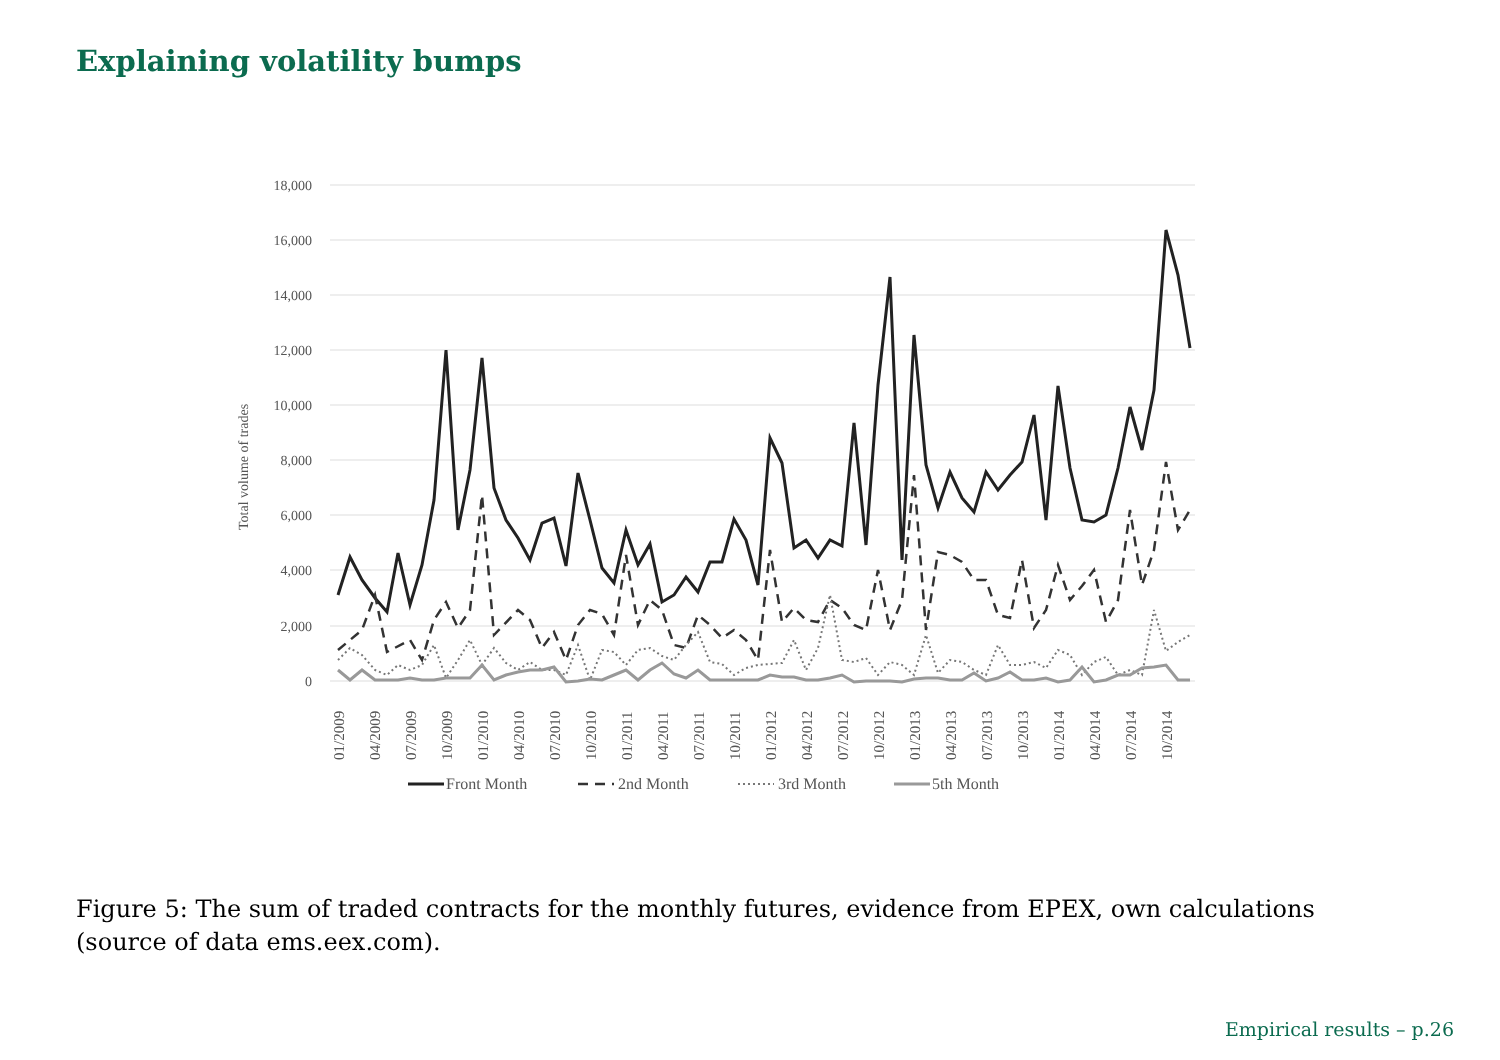Explaining volatility bumps
18,000
16,000
14,000
12,000
10,000
8,000
6,000
4,000
2,000
0
Total volume of trades
01/2009
04/2009
07/2009
10/2009
01/2010
04/2010
07/2010
10/2010
01/2011
04/2011
07/2011
10/2011
01/2012
04/2012
07/2012
10/2012
01/2013
04/2013
07/2013
10/2013
01/2014
04/2014
07/2014
10/2014
Front Month
2nd Month
3rd Month
5th Month
Figure 5: The sum of traded contracts for the monthly futures, evidence from EPEX, own calculations (source of data ems.eex.com).
Empirical results – p.26